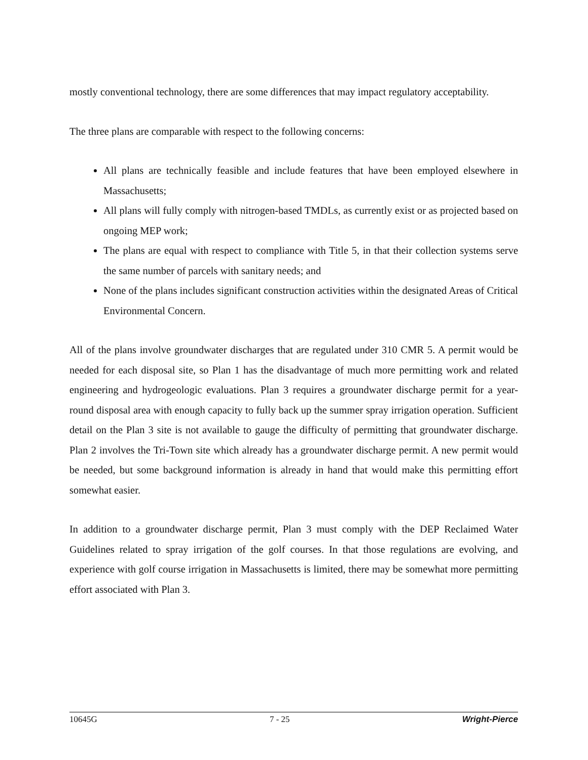mostly conventional technology, there are some differences that may impact regulatory acceptability.
The three plans are comparable with respect to the following concerns:
All plans are technically feasible and include features that have been employed elsewhere in Massachusetts;
All plans will fully comply with nitrogen-based TMDLs, as currently exist or as projected based on ongoing MEP work;
The plans are equal with respect to compliance with Title 5, in that their collection systems serve the same number of parcels with sanitary needs; and
None of the plans includes significant construction activities within the designated Areas of Critical Environmental Concern.
All of the plans involve groundwater discharges that are regulated under 310 CMR 5. A permit would be needed for each disposal site, so Plan 1 has the disadvantage of much more permitting work and related engineering and hydrogeologic evaluations. Plan 3 requires a groundwater discharge permit for a year-round disposal area with enough capacity to fully back up the summer spray irrigation operation. Sufficient detail on the Plan 3 site is not available to gauge the difficulty of permitting that groundwater discharge. Plan 2 involves the Tri-Town site which already has a groundwater discharge permit. A new permit would be needed, but some background information is already in hand that would make this permitting effort somewhat easier.
In addition to a groundwater discharge permit, Plan 3 must comply with the DEP Reclaimed Water Guidelines related to spray irrigation of the golf courses. In that those regulations are evolving, and experience with golf course irrigation in Massachusetts is limited, there may be somewhat more permitting effort associated with Plan 3.
10645G 7 - 25 Wright-Pierce